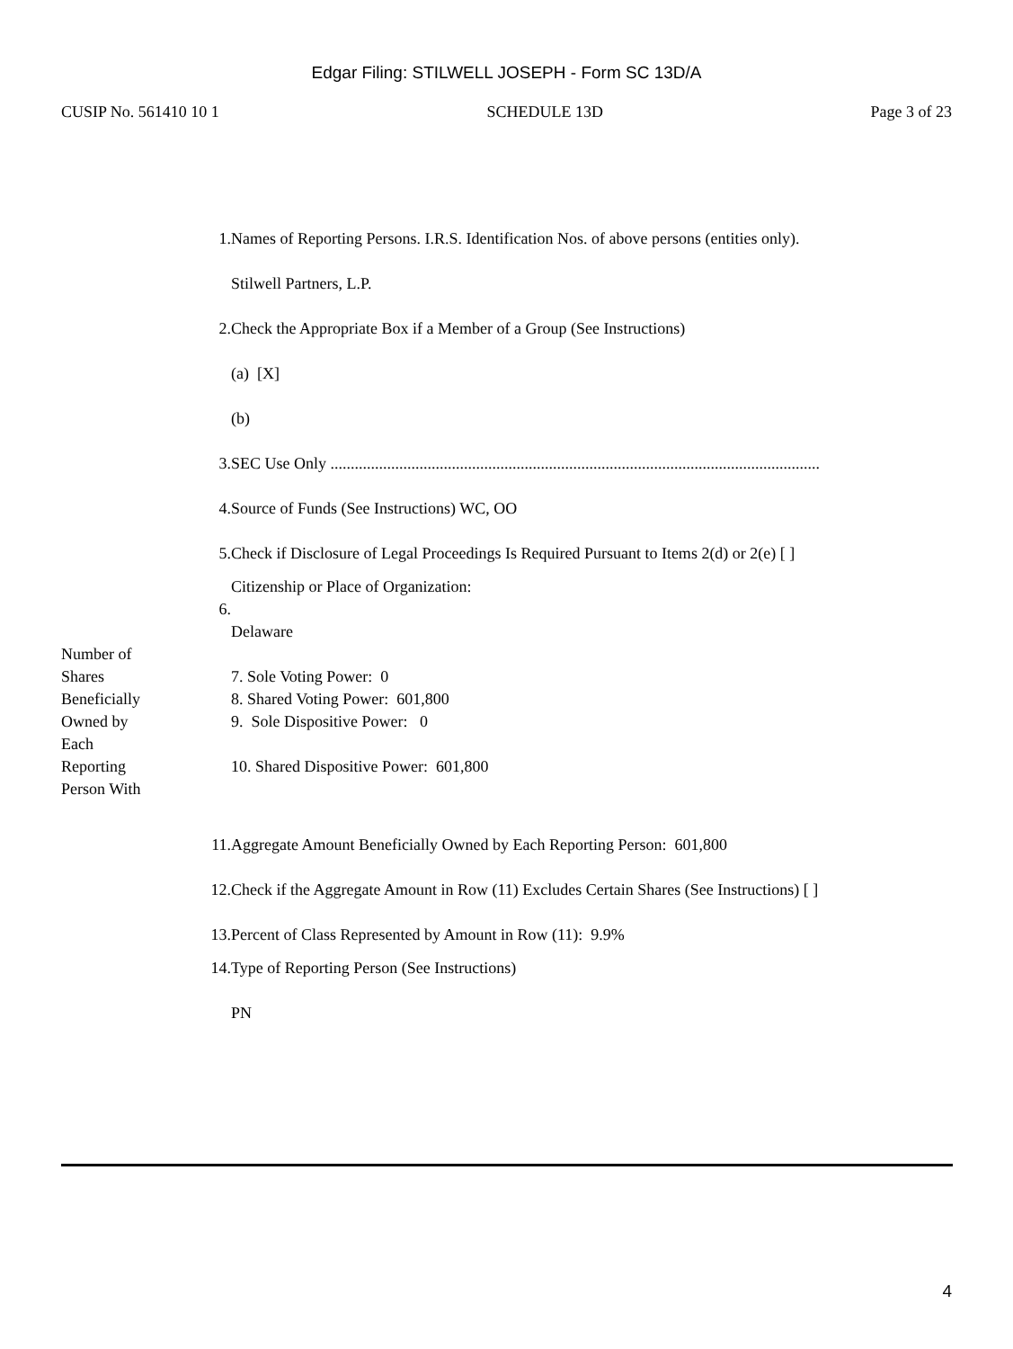Edgar Filing: STILWELL JOSEPH - Form SC 13D/A
CUSIP No. 561410 10 1 SCHEDULE 13D Page 3 of 23
| | 1. | Names of Reporting Persons. I.R.S. Identification Nos. of above persons (entities only). |
| | | Stilwell Partners, L.P. |
| | 2. | Check the Appropriate Box if a Member of a Group (See Instructions) |
| | | (a) [X] |
| | | (b) |
| | 3. | SEC Use Only ......................................................................................................................... |
| | 4. | Source of Funds (See Instructions) WC, OO |
| | 5. | Check if Disclosure of Legal Proceedings Is Required Pursuant to Items 2(d) or 2(e) [ ] |
| | 6. | Citizenship or Place of Organization: Delaware |
| Number of Shares Beneficially Owned by Each Reporting Person With | | 7. Sole Voting Power: 0 8. Shared Voting Power: 601,800 9. Sole Dispositive Power: 0 10. Shared Dispositive Power: 601,800 |
| | 11. | Aggregate Amount Beneficially Owned by Each Reporting Person: 601,800 |
| | 12. | Check if the Aggregate Amount in Row (11) Excludes Certain Shares (See Instructions) [ ] |
| | 13. | Percent of Class Represented by Amount in Row (11): 9.9% |
| | 14. | Type of Reporting Person (See Instructions) |
| | | PN |
4